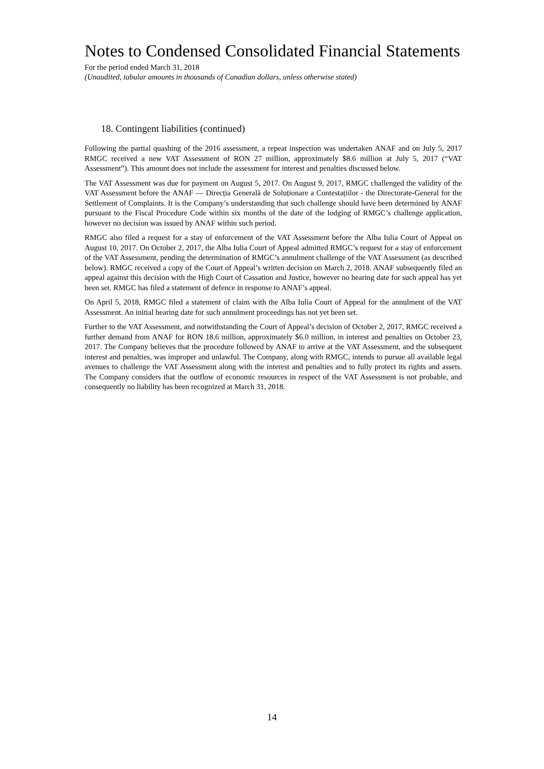Notes to Condensed Consolidated Financial Statements
For the period ended March 31, 2018
(Unaudited, tabular amounts in thousands of Canadian dollars, unless otherwise stated)
18. Contingent liabilities (continued)
Following the partial quashing of the 2016 assessment, a repeat inspection was undertaken ANAF and on July 5, 2017 RMGC received a new VAT Assessment of RON 27 million, approximately $8.6 million at July 5, 2017 (“VAT Assessment”). This amount does not include the assessment for interest and penalties discussed below.
The VAT Assessment was due for payment on August 5, 2017. On August 9, 2017, RMGC challenged the validity of the VAT Assessment before the ANAF — Direcția Generală de Soluționare a Contestațiilor - the Directorate-General for the Settlement of Complaints. It is the Company’s understanding that such challenge should have been determined by ANAF pursuant to the Fiscal Procedure Code within six months of the date of the lodging of RMGC’s challenge application, however no decision was issued by ANAF within such period.
RMGC also filed a request for a stay of enforcement of the VAT Assessment before the Alba Iulia Court of Appeal on August 10, 2017. On October 2, 2017, the Alba Iulia Court of Appeal admitted RMGC’s request for a stay of enforcement of the VAT Assessment, pending the determination of RMGC’s annulment challenge of the VAT Assessment (as described below). RMGC received a copy of the Court of Appeal’s written decision on March 2, 2018. ANAF subsequently filed an appeal against this decision with the High Court of Cassation and Justice, however no hearing date for such appeal has yet been set. RMGC has filed a statement of defence in response to ANAF’s appeal.
On April 5, 2018, RMGC filed a statement of claim with the Alba Iulia Court of Appeal for the annulment of the VAT Assessment. An initial hearing date for such annulment proceedings has not yet been set.
Further to the VAT Assessment, and notwithstanding the Court of Appeal’s decision of October 2, 2017, RMGC received a further demand from ANAF for RON 18.6 million, approximately $6.0 million, in interest and penalties on October 23, 2017. The Company believes that the procedure followed by ANAF to arrive at the VAT Assessment, and the subsequent interest and penalties, was improper and unlawful. The Company, along with RMGC, intends to pursue all available legal avenues to challenge the VAT Assessment along with the interest and penalties and to fully protect its rights and assets. The Company considers that the outflow of economic resources in respect of the VAT Assessment is not probable, and consequently no liability has been recognized at March 31, 2018.
14